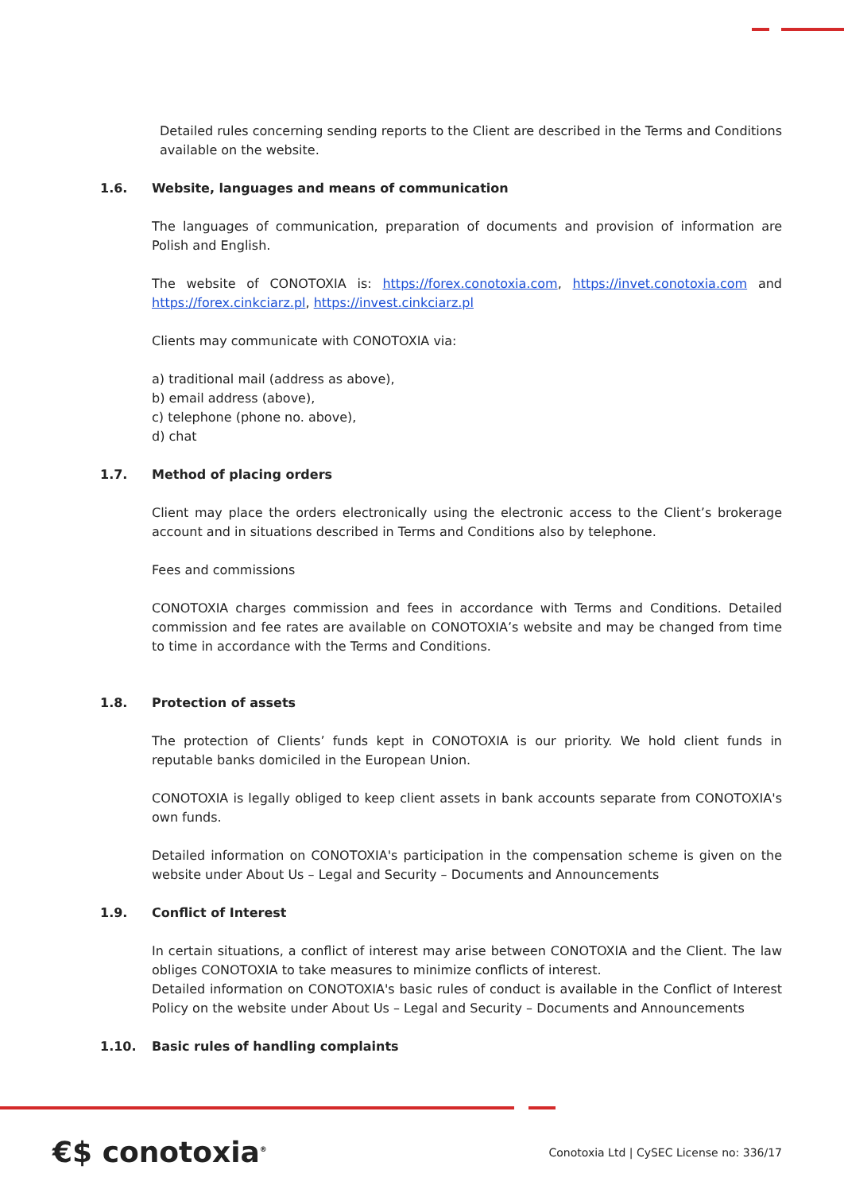Detailed rules concerning sending reports to the Client are described in the Terms and Conditions available on the website.
1.6. Website, languages and means of communication
The languages of communication, preparation of documents and provision of information are Polish and English.
The website of CONOTOXIA is: https://forex.conotoxia.com, https://invet.conotoxia.com and https://forex.cinkciarz.pl, https://invest.cinkciarz.pl
Clients may communicate with CONOTOXIA via:
a) traditional mail (address as above),
b) email address (above),
c) telephone (phone no. above),
d) chat
1.7. Method of placing orders
Client may place the orders electronically using the electronic access to the Client’s brokerage account and in situations described in Terms and Conditions also by telephone.
Fees and commissions
CONOTOXIA charges commission and fees in accordance with Terms and Conditions. Detailed commission and fee rates are available on CONOTOXIA’s website and may be changed from time to time in accordance with the Terms and Conditions.
1.8. Protection of assets
The protection of Clients’ funds kept in CONOTOXIA is our priority. We hold client funds in reputable banks domiciled in the European Union.
CONOTOXIA is legally obliged to keep client assets in bank accounts separate from CONOTOXIA's own funds.
Detailed information on CONOTOXIA's participation in the compensation scheme is given on the website under About Us – Legal and Security – Documents and Announcements
1.9. Conflict of Interest
In certain situations, a conflict of interest may arise between CONOTOXIA and the Client. The law obliges CONOTOXIA to take measures to minimize conflicts of interest.
Detailed information on CONOTOXIA's basic rules of conduct is available in the Conflict of Interest Policy on the website under About Us – Legal and Security – Documents and Announcements
1.10. Basic rules of handling complaints
€$ conotoxia<sup>®</sup>
Conotoxia Ltd | CySEC License no: 336/17